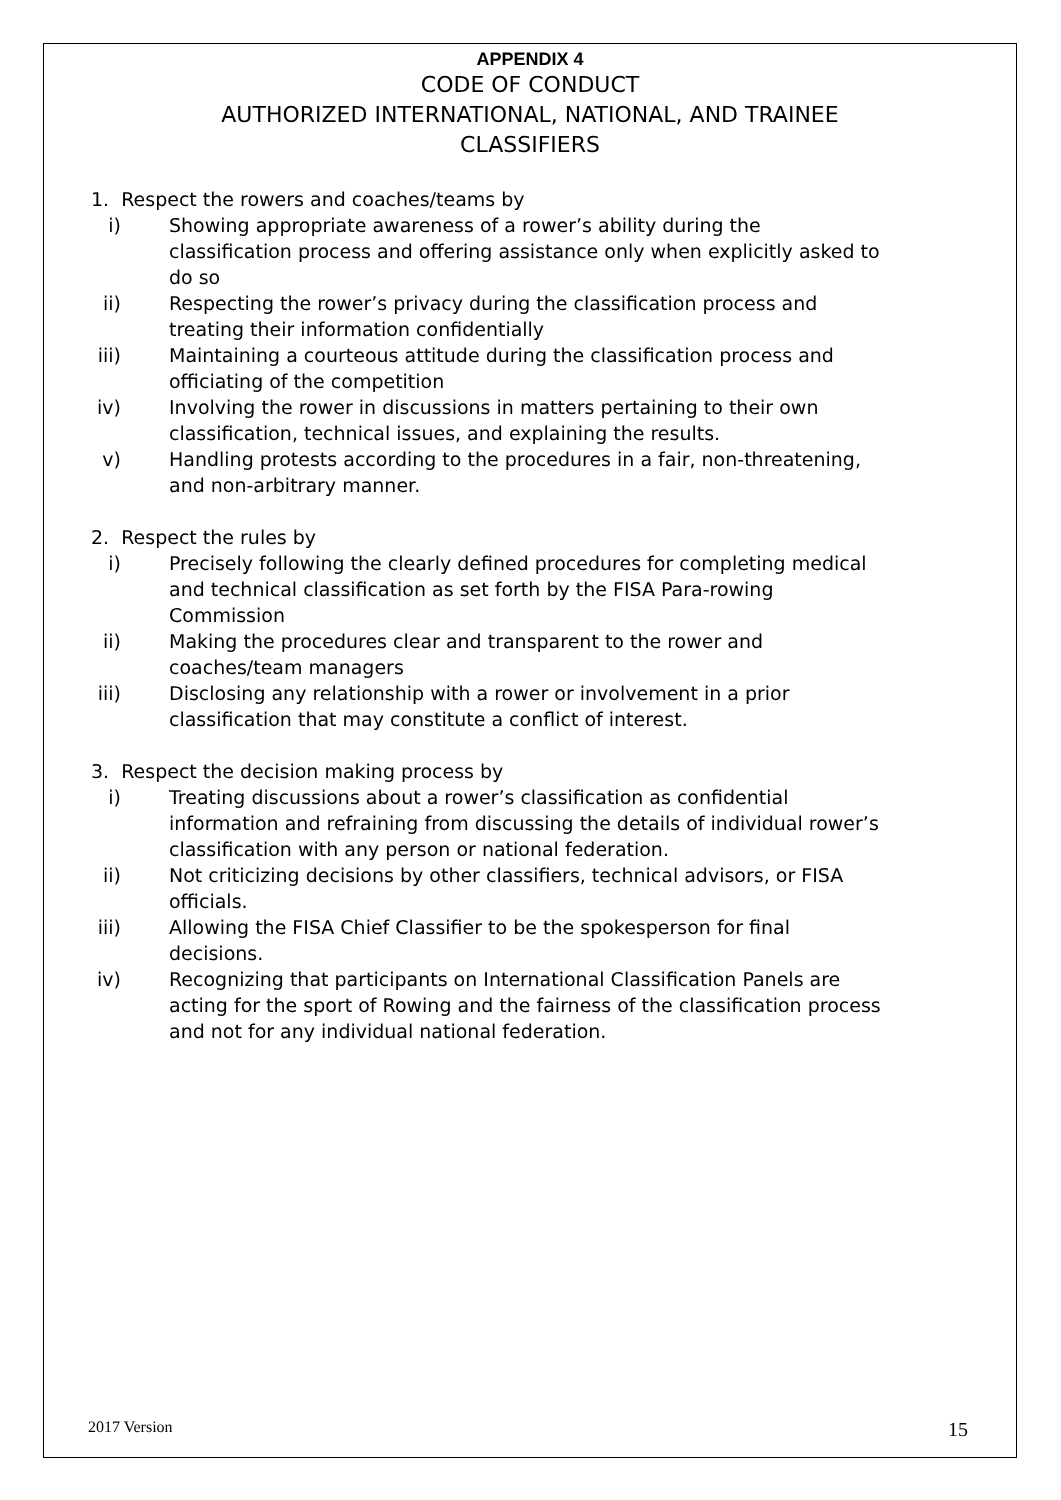APPENDIX 4
CODE OF CONDUCT
AUTHORIZED INTERNATIONAL, NATIONAL, AND TRAINEE
CLASSIFIERS
1. Respect the rowers and coaches/teams by
i) Showing appropriate awareness of a rower’s ability during the classification process and offering assistance only when explicitly asked to do so
ii) Respecting the rower’s privacy during the classification process and treating their information confidentially
iii) Maintaining a courteous attitude during the classification process and officiating of the competition
iv) Involving the rower in discussions in matters pertaining to their own classification, technical issues, and explaining the results.
v) Handling protests according to the procedures in a fair, non-threatening, and non-arbitrary manner.
2. Respect the rules by
i) Precisely following the clearly defined procedures for completing medical and technical classification as set forth by the FISA Para-rowing Commission
ii) Making the procedures clear and transparent to the rower and coaches/team managers
iii) Disclosing any relationship with a rower or involvement in a prior classification that may constitute a conflict of interest.
3. Respect the decision making process by
i) Treating discussions about a rower’s classification as confidential information and refraining from discussing the details of individual rower’s classification with any person or national federation.
ii) Not criticizing decisions by other classifiers, technical advisors, or FISA officials.
iii) Allowing the FISA Chief Classifier to be the spokesperson for final decisions.
iv) Recognizing that participants on International Classification Panels are acting for the sport of Rowing and the fairness of the classification process and not for any individual national federation.
2017 Version 15